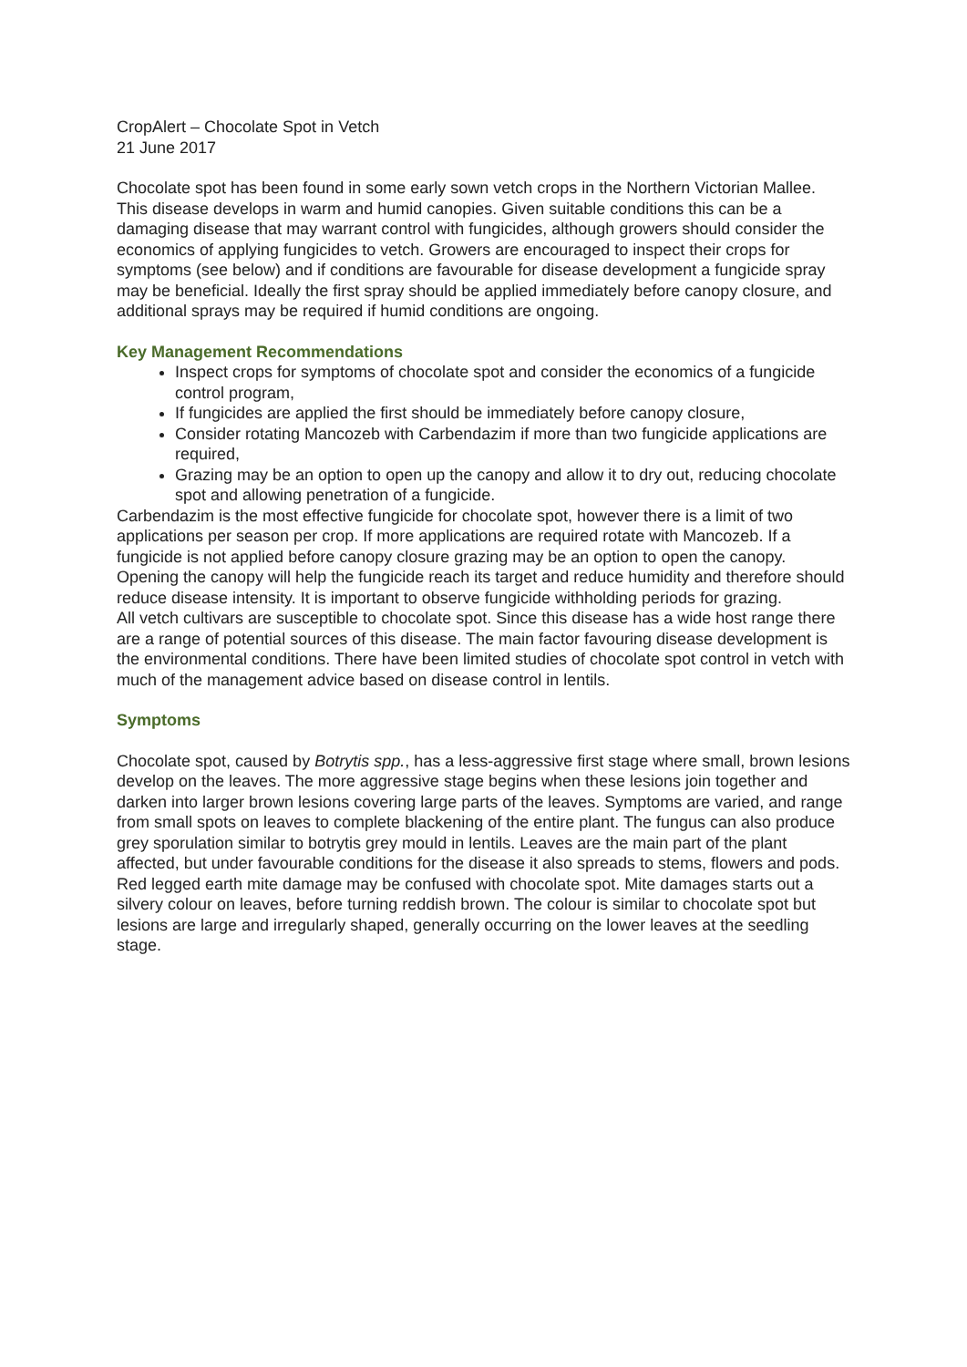CropAlert – Chocolate Spot in Vetch
21 June 2017
Chocolate spot has been found in some early sown vetch crops in the Northern Victorian Mallee. This disease develops in warm and humid canopies. Given suitable conditions this can be a damaging disease that may warrant control with fungicides, although growers should consider the economics of applying fungicides to vetch. Growers are encouraged to inspect their crops for symptoms (see below) and if conditions are favourable for disease development a fungicide spray may be beneficial. Ideally the first spray should be applied immediately before canopy closure, and additional sprays may be required if humid conditions are ongoing.
Key Management Recommendations
Inspect crops for symptoms of chocolate spot and consider the economics of a fungicide control program,
If fungicides are applied the first should be immediately before canopy closure,
Consider rotating Mancozeb with Carbendazim if more than two fungicide applications are required,
Grazing may be an option to open up the canopy and allow it to dry out, reducing chocolate spot and allowing penetration of a fungicide.
Carbendazim is the most effective fungicide for chocolate spot, however there is a limit of two applications per season per crop. If more applications are required rotate with Mancozeb. If a fungicide is not applied before canopy closure grazing may be an option to open the canopy. Opening the canopy will help the fungicide reach its target and reduce humidity and therefore should reduce disease intensity. It is important to observe fungicide withholding periods for grazing.
All vetch cultivars are susceptible to chocolate spot. Since this disease has a wide host range there are a range of potential sources of this disease. The main factor favouring disease development is the environmental conditions. There have been limited studies of chocolate spot control in vetch with much of the management advice based on disease control in lentils.
Symptoms
Chocolate spot, caused by Botrytis spp., has a less-aggressive first stage where small, brown lesions develop on the leaves. The more aggressive stage begins when these lesions join together and darken into larger brown lesions covering large parts of the leaves. Symptoms are varied, and range from small spots on leaves to complete blackening of the entire plant. The fungus can also produce grey sporulation similar to botrytis grey mould in lentils. Leaves are the main part of the plant affected, but under favourable conditions for the disease it also spreads to stems, flowers and pods.
Red legged earth mite damage may be confused with chocolate spot. Mite damages starts out a silvery colour on leaves, before turning reddish brown. The colour is similar to chocolate spot but lesions are large and irregularly shaped, generally occurring on the lower leaves at the seedling stage.